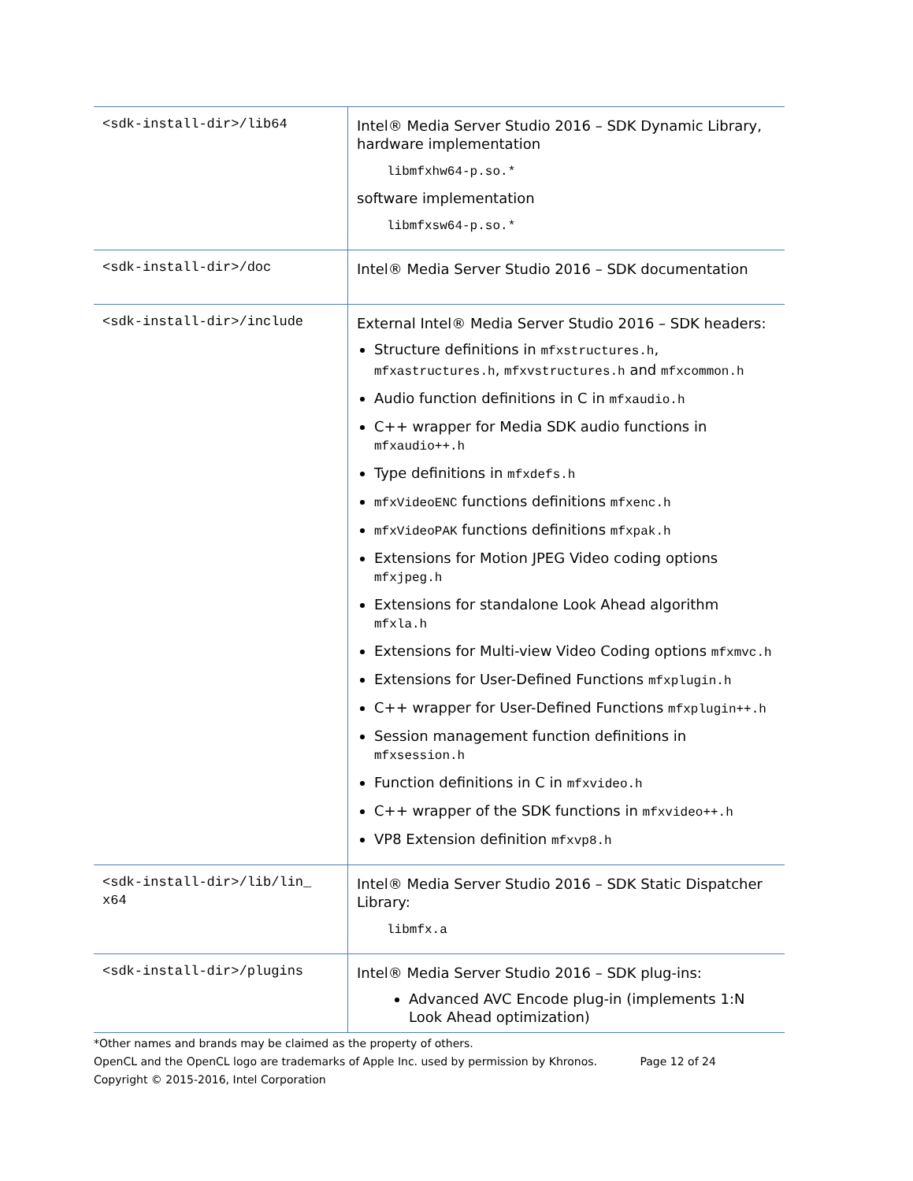| <sdk-install-dir>/lib64 | Intel® Media Server Studio 2016 – SDK Dynamic Library, hardware implementation libmfxhw64-p.so.* software implementation libmfxsw64-p.so.* |
| <sdk-install-dir>/doc | Intel® Media Server Studio 2016 – SDK documentation |
| <sdk-install-dir>/include | External Intel® Media Server Studio 2016 – SDK headers: Structure definitions in mfxstructures.h , mfxastructures.h , mfxvstructures.h and mfxcommon.h Audio function definitions in C in mfxaudio.h C++ wrapper for Media SDK audio functions in mfxaudio++.h Type definitions in mfxdefs.h mfxVideoENC functions definitions mfxenc.h mfxVideoPAK functions definitions mfxpak.h Extensions for Motion JPEG Video coding options mfxjpeg.h Extensions for standalone Look Ahead algorithm mfxla.h Extensions for Multi-view Video Coding options mfxmvc.h Extensions for User-Defined Functions mfxplugin.h C++ wrapper for User-Defined Functions mfxplugin++.h Session management function definitions in mfxsession.h Function definitions in C in mfxvideo.h C++ wrapper of the SDK functions in mfxvideo++.h VP8 Extension definition mfxvp8.h |
| <sdk-install-dir>/lib/lin_ x64 | Intel® Media Server Studio 2016 – SDK Static Dispatcher Library: libmfx.a |
| <sdk-install-dir>/plugins | Intel® Media Server Studio 2016 – SDK plug-ins: Advanced AVC Encode plug-in (implements 1:N Look Ahead optimization) |
*Other names and brands may be claimed as the property of others.
OpenCL and the OpenCL logo are trademarks of Apple Inc. used by permission by Khronos. Page 12 of 24
Copyright © 2015-2016, Intel Corporation